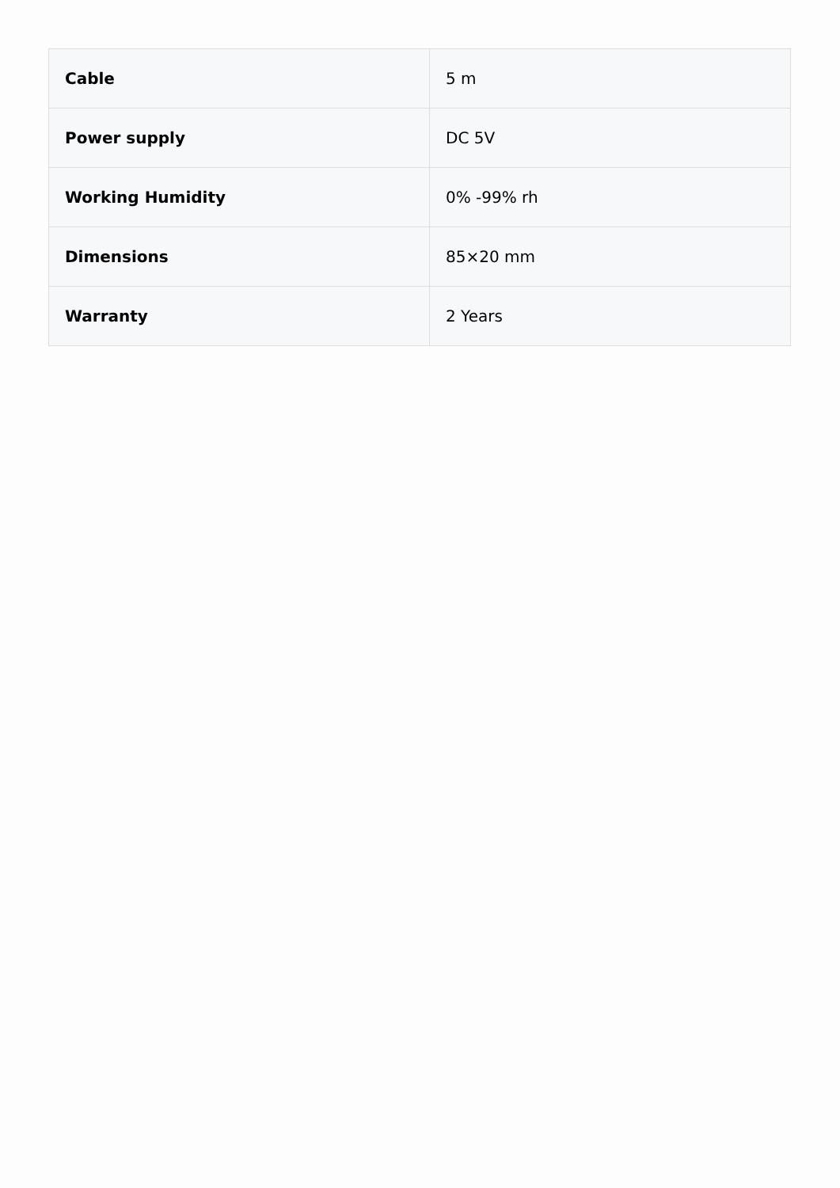| Cable | 5 m |
| Power supply | DC 5V |
| Working Humidity | 0% -99% rh |
| Dimensions | 85×20 mm |
| Warranty | 2 Years |